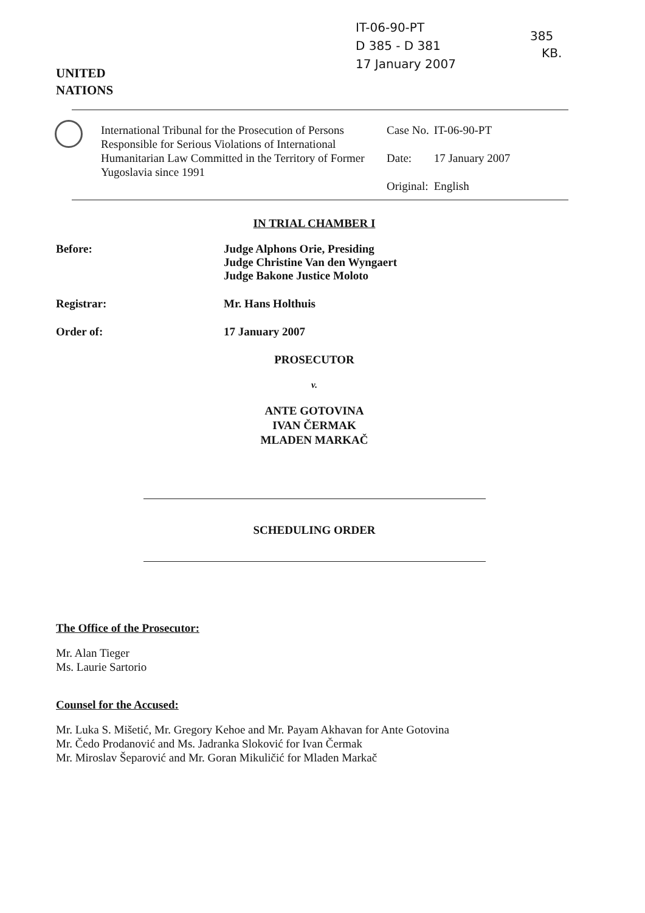IT-06-90-PT
D 385 - D 381
17 January 2007
385
KB.
UNITED
NATIONS
International Tribunal for the Prosecution of Persons Responsible for Serious Violations of International Humanitarian Law Committed in the Territory of Former Yugoslavia since 1991
| Case No. | IT-06-90-PT |
| Date: | 17 January 2007 |
| Original: | English |
IN TRIAL CHAMBER I
Before: Judge Alphons Orie, Presiding
Judge Christine Van den Wyngaert
Judge Bakone Justice Moloto
Registrar: Mr. Hans Holthuis
Order of: 17 January 2007
PROSECUTOR
v.
ANTE GOTOVINA
IVAN ČERMAK
MLADEN MARKAČ
SCHEDULING ORDER
The Office of the Prosecutor:
Mr. Alan Tieger
Ms. Laurie Sartorio
Counsel for the Accused:
Mr. Luka S. Mišetić, Mr. Gregory Kehoe and Mr. Payam Akhavan for Ante Gotovina
Mr. Čedo Prodanović and Ms. Jadranka Sloković for Ivan Čermak
Mr. Miroslav Šeparović and Mr. Goran Mikuličić for Mladen Markač